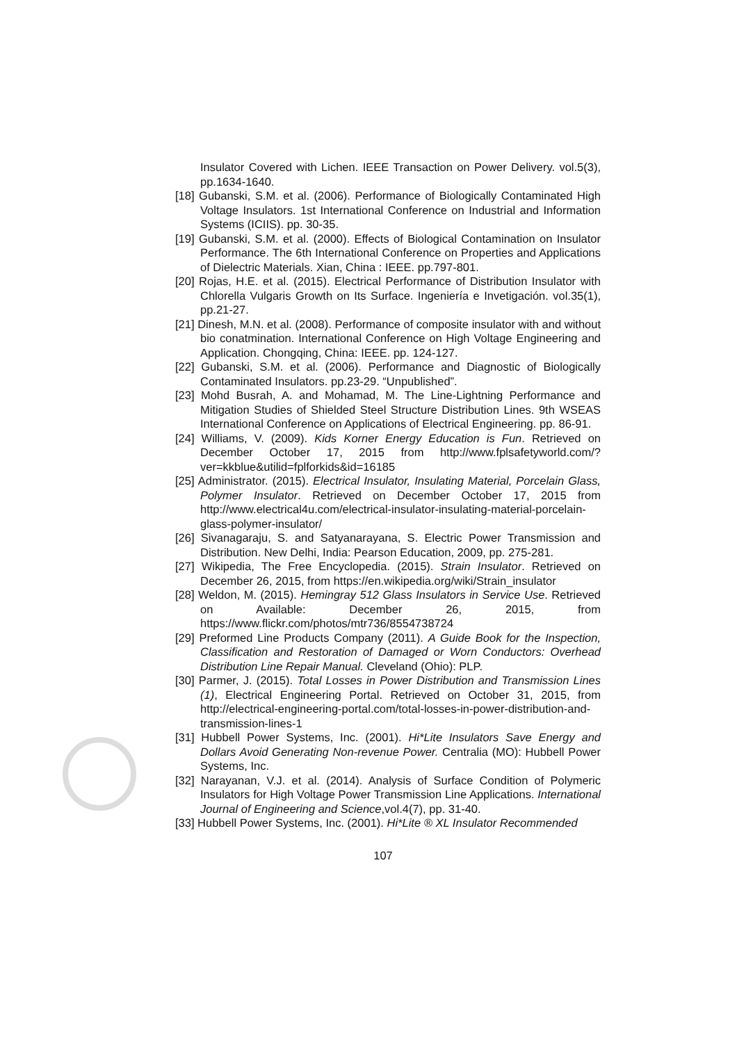Insulator Covered with Lichen. IEEE Transaction on Power Delivery. vol.5(3), pp.1634-1640.
[18] Gubanski, S.M. et al. (2006). Performance of Biologically Contaminated High Voltage Insulators. 1st International Conference on Industrial and Information Systems (ICIIS). pp. 30-35.
[19] Gubanski, S.M. et al. (2000). Effects of Biological Contamination on Insulator Performance. The 6th International Conference on Properties and Applications of Dielectric Materials. Xian, China : IEEE. pp.797-801.
[20] Rojas, H.E. et al. (2015). Electrical Performance of Distribution Insulator with Chlorella Vulgaris Growth on Its Surface. Ingeniería e Invetigación. vol.35(1), pp.21-27.
[21] Dinesh, M.N. et al. (2008). Performance of composite insulator with and without bio conatmination. International Conference on High Voltage Engineering and Application. Chongqing, China: IEEE. pp. 124-127.
[22] Gubanski, S.M. et al. (2006). Performance and Diagnostic of Biologically Contaminated Insulators. pp.23-29. “Unpublished”.
[23] Mohd Busrah, A. and Mohamad, M. The Line-Lightning Performance and Mitigation Studies of Shielded Steel Structure Distribution Lines. 9th WSEAS International Conference on Applications of Electrical Engineering. pp. 86-91.
[24] Williams, V. (2009). Kids Korner Energy Education is Fun. Retrieved on December October 17, 2015 from http://www.fplsafetyworld.com/?ver=kkblue&utilid=fplforkids&id=16185
[25] Administrator. (2015). Electrical Insulator, Insulating Material, Porcelain Glass, Polymer Insulator. Retrieved on December October 17, 2015 from http://www.electrical4u.com/electrical-insulator-insulating-material-porcelain-glass-polymer-insulator/
[26] Sivanagaraju, S. and Satyanarayana, S. Electric Power Transmission and Distribution. New Delhi, India: Pearson Education, 2009, pp. 275-281.
[27] Wikipedia, The Free Encyclopedia. (2015). Strain Insulator. Retrieved on December 26, 2015, from https://en.wikipedia.org/wiki/Strain_insulator
[28] Weldon, M. (2015). Hemingray 512 Glass Insulators in Service Use. Retrieved on Available: December 26, 2015, from https://www.flickr.com/photos/mtr736/8554738724
[29] Preformed Line Products Company (2011). A Guide Book for the Inspection, Classification and Restoration of Damaged or Worn Conductors: Overhead Distribution Line Repair Manual. Cleveland (Ohio): PLP.
[30] Parmer, J. (2015). Total Losses in Power Distribution and Transmission Lines (1), Electrical Engineering Portal. Retrieved on October 31, 2015, from http://electrical-engineering-portal.com/total-losses-in-power-distribution-and-transmission-lines-1
[31] Hubbell Power Systems, Inc. (2001). Hi*Lite Insulators Save Energy and Dollars Avoid Generating Non-revenue Power. Centralia (MO): Hubbell Power Systems, Inc.
[32] Narayanan, V.J. et al. (2014). Analysis of Surface Condition of Polymeric Insulators for High Voltage Power Transmission Line Applications. International Journal of Engineering and Science,vol.4(7), pp. 31-40.
[33] Hubbell Power Systems, Inc. (2001). Hi*Lite ® XL Insulator Recommended
107